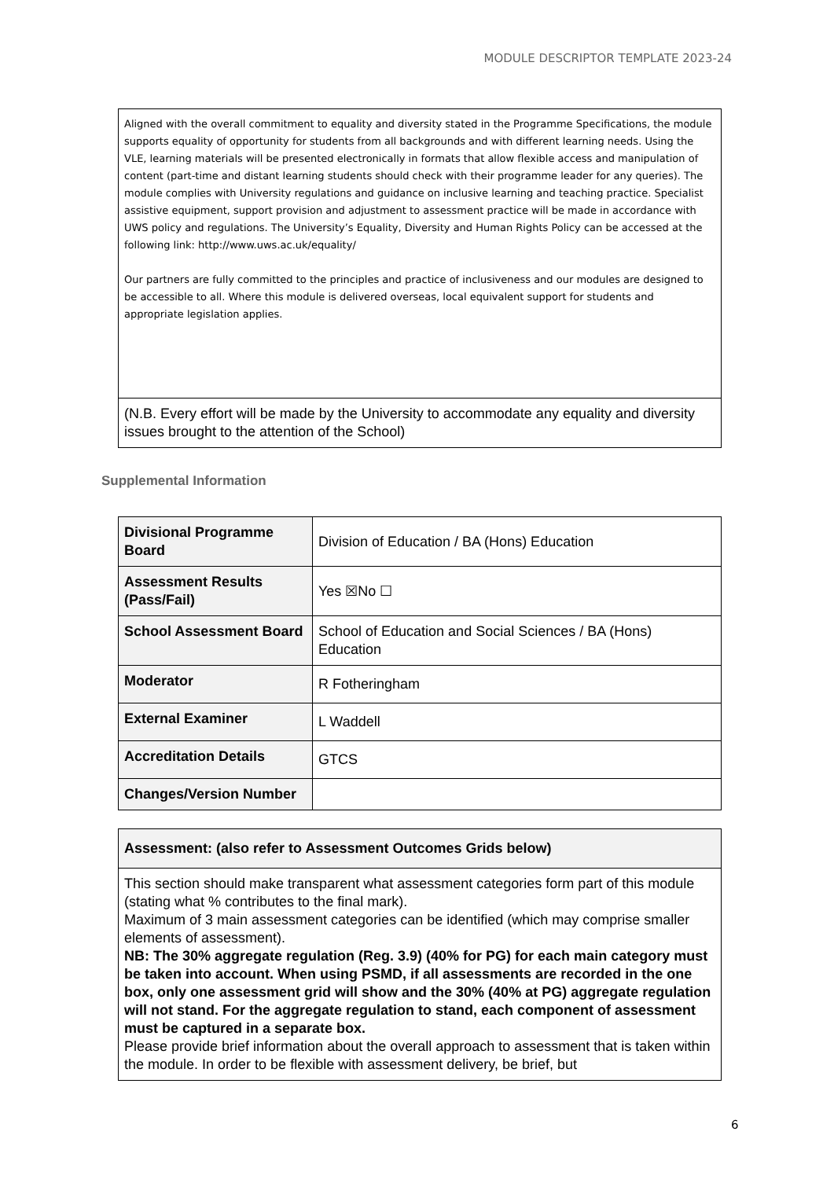MODULE DESCRIPTOR TEMPLATE 2023-24
Aligned with the overall commitment to equality and diversity stated in the Programme Specifications, the module supports equality of opportunity for students from all backgrounds and with different learning needs. Using the VLE, learning materials will be presented electronically in formats that allow flexible access and manipulation of content (part-time and distant learning students should check with their programme leader for any queries). The module complies with University regulations and guidance on inclusive learning and teaching practice. Specialist assistive equipment, support provision and adjustment to assessment practice will be made in accordance with UWS policy and regulations. The University’s Equality, Diversity and Human Rights Policy can be accessed at the following link: http://www.uws.ac.uk/equality/
Our partners are fully committed to the principles and practice of inclusiveness and our modules are designed to be accessible to all. Where this module is delivered overseas, local equivalent support for students and appropriate legislation applies.
(N.B. Every effort will be made by the University to accommodate any equality and diversity issues brought to the attention of the School)
Supplemental Information
| Divisional Programme Board | Division of Education / BA (Hons) Education |
| Assessment Results (Pass/Fail) | Yes ☒No ☐ |
| School Assessment Board | School of Education and Social Sciences / BA (Hons) Education |
| Moderator | R Fotheringham |
| External Examiner | L Waddell |
| Accreditation Details | GTCS |
| Changes/Version Number | |
Assessment: (also refer to Assessment Outcomes Grids below)
This section should make transparent what assessment categories form part of this module (stating what % contributes to the final mark).
Maximum of 3 main assessment categories can be identified (which may comprise smaller elements of assessment).
NB: The 30% aggregate regulation (Reg. 3.9) (40% for PG) for each main category must be taken into account. When using PSMD, if all assessments are recorded in the one box, only one assessment grid will show and the 30% (40% at PG) aggregate regulation will not stand. For the aggregate regulation to stand, each component of assessment must be captured in a separate box.
Please provide brief information about the overall approach to assessment that is taken within the module. In order to be flexible with assessment delivery, be brief, but
6